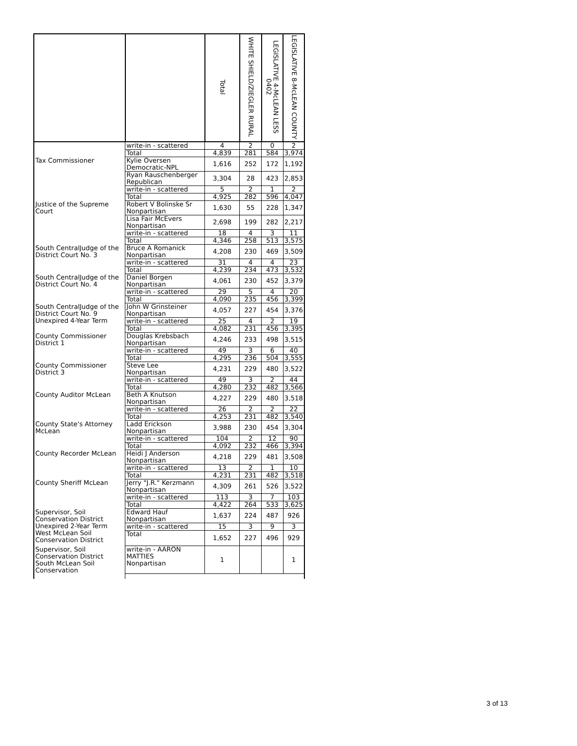| | | Total | WHITE SHIELD/ZIEGLER RURAL | LEGISLATIVE 4-McLEAN LESS 0402 | LEGISLATIVE 8-McLEAN COUNTY |
| --- | --- | --- | --- | --- | --- |
| | write-in - scattered | 4 | 2 | 0 | 2 |
| | Total | 4,839 | 281 | 584 | 3,974 |
| Tax Commissioner | Kylie Oversen Democratic-NPL | 1,616 | 252 | 172 | 1,192 |
| | Ryan Rauschenberger Republican | 3,304 | 28 | 423 | 2,853 |
| | write-in - scattered | 5 | 2 | 1 | 2 |
| | Total | 4,925 | 282 | 596 | 4,047 |
| Justice of the Supreme Court | Robert V Bolinske Sr Nonpartisan | 1,630 | 55 | 228 | 1,347 |
| | Lisa Fair McEvers Nonpartisan | 2,698 | 199 | 282 | 2,217 |
| | write-in - scattered | 18 | 4 | 3 | 11 |
| | Total | 4,346 | 258 | 513 | 3,575 |
| South CentralJudge of the District Court No. 3 | Bruce A Romanick Nonpartisan | 4,208 | 230 | 469 | 3,509 |
| | write-in - scattered | 31 | 4 | 4 | 23 |
| | Total | 4,239 | 234 | 473 | 3,532 |
| South CentralJudge of the District Court No. 4 | Daniel Borgen Nonpartisan | 4,061 | 230 | 452 | 3,379 |
| | write-in - scattered | 29 | 5 | 4 | 20 |
| | Total | 4,090 | 235 | 456 | 3,399 |
| South CentralJudge of the District Court No. 9 Unexpired 4-Year Term | John W Grinsteiner Nonpartisan | 4,057 | 227 | 454 | 3,376 |
| | write-in - scattered | 25 | 4 | 2 | 19 |
| | Total | 4,082 | 231 | 456 | 3,395 |
| County Commissioner District 1 | Douglas Krebsbach Nonpartisan | 4,246 | 233 | 498 | 3,515 |
| | write-in - scattered | 49 | 3 | 6 | 40 |
| | Total | 4,295 | 236 | 504 | 3,555 |
| County Commissioner District 3 | Steve Lee Nonpartisan | 4,231 | 229 | 480 | 3,522 |
| | write-in - scattered | 49 | 3 | 2 | 44 |
| | Total | 4,280 | 232 | 482 | 3,566 |
| County Auditor McLean | Beth A Knutson Nonpartisan | 4,227 | 229 | 480 | 3,518 |
| | write-in - scattered | 26 | 2 | 2 | 22 |
| | Total | 4,253 | 231 | 482 | 3,540 |
| County State's Attorney McLean | Ladd Erickson Nonpartisan | 3,988 | 230 | 454 | 3,304 |
| | write-in - scattered | 104 | 2 | 12 | 90 |
| | Total | 4,092 | 232 | 466 | 3,394 |
| County Recorder McLean | Heidi J Anderson Nonpartisan | 4,218 | 229 | 481 | 3,508 |
| | write-in - scattered | 13 | 2 | 1 | 10 |
| | Total | 4,231 | 231 | 482 | 3,518 |
| County Sheriff McLean | Jerry "J.R." Kerzmann Nonpartisan | 4,309 | 261 | 526 | 3,522 |
| | write-in - scattered | 113 | 3 | 7 | 103 |
| | Total | 4,422 | 264 | 533 | 3,625 |
| Supervisor, Soil Conservation District Unexpired 2-Year Term West McLean Soil Conservation District | Edward Hauf Nonpartisan | 1,637 | 224 | 487 | 926 |
| | write-in - scattered | 15 | 3 | 9 | 3 |
| | Total | 1,652 | 227 | 496 | 929 |
| Supervisor, Soil Conservation District South McLean Soil Conservation | write-in - AARON MATTIES Nonpartisan | 1 | | | 1 |
3 of 13